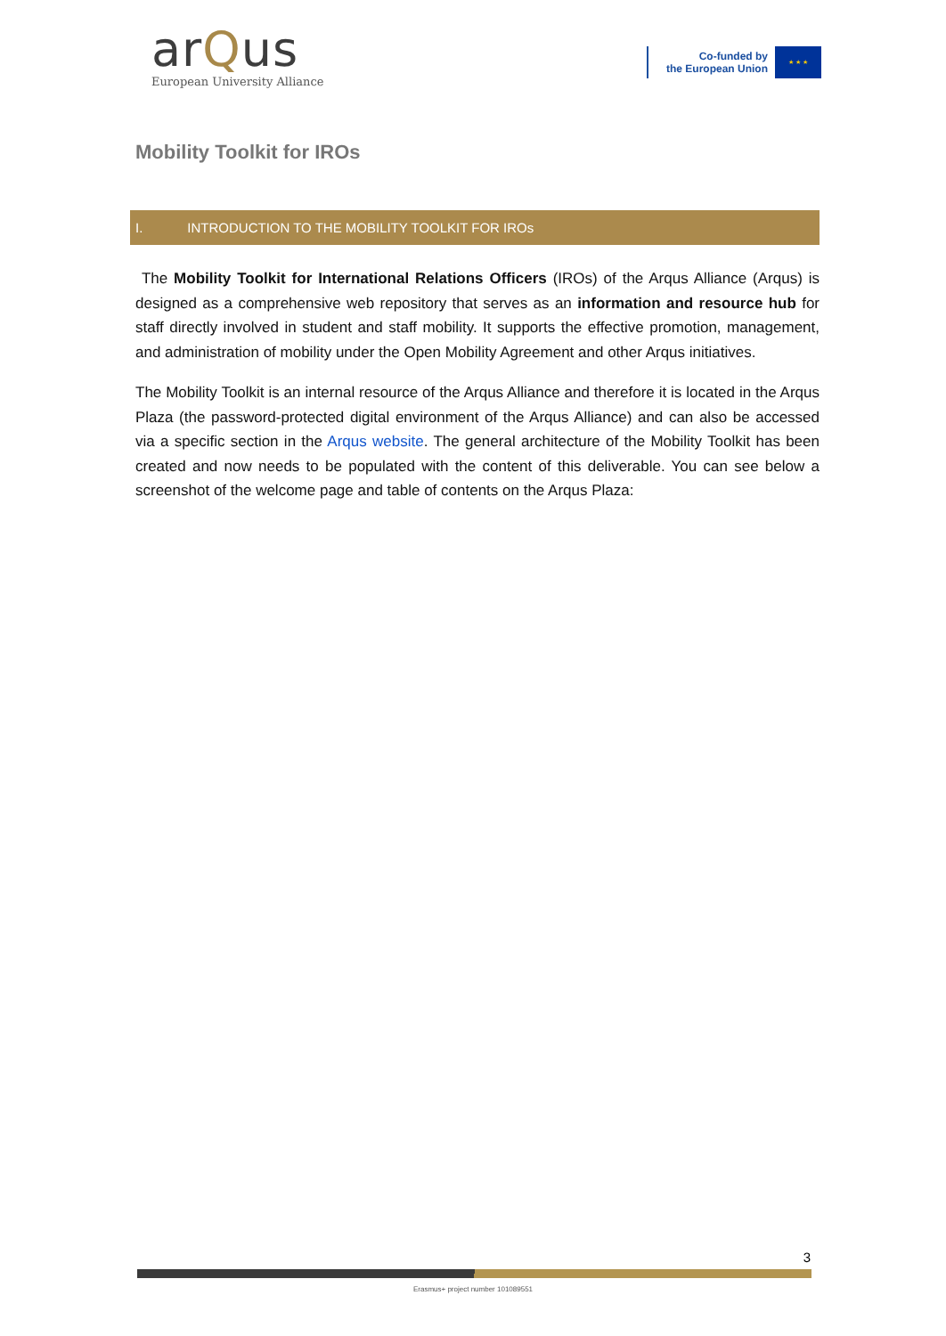arQus
European University Alliance
Co-funded by
the European Union
★ ★ ★
Mobility Toolkit for IROs
I. INTRODUCTION TO THE MOBILITY TOOLKIT FOR IROs
The Mobility Toolkit for International Relations Officers (IROs) of the Arqus Alliance (Arqus) is designed as a comprehensive web repository that serves as an information and resource hub for staff directly involved in student and staff mobility. It supports the effective promotion, management, and administration of mobility under the Open Mobility Agreement and other Arqus initiatives.
The Mobility Toolkit is an internal resource of the Arqus Alliance and therefore it is located in the Arqus Plaza (the password-protected digital environment of the Arqus Alliance) and can also be accessed via a specific section in the Arqus website. The general architecture of the Mobility Toolkit has been created and now needs to be populated with the content of this deliverable. You can see below a screenshot of the welcome page and table of contents on the Arqus Plaza:
3
Erasmus+ project number 101089551